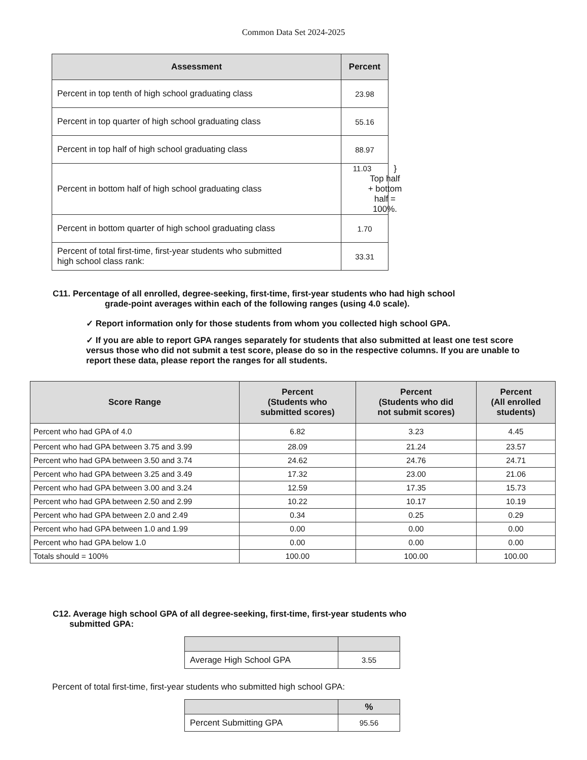Common Data Set 2024-2025
| Assessment | Percent | |
| Percent in top tenth of high school graduating class | 23.98 | |
| Percent in top quarter of high school graduating class | 55.16 | |
| Percent in top half of high school graduating class | 88.97 | |
| Percent in bottom half of high school graduating class | 11.03 } Top half + bottom half = 100%. | |
| Percent in bottom quarter of high school graduating class | 1.70 | |
| Percent of total first-time, first-year students who submitted high school class rank: | 33.31 | |
C11. Percentage of all enrolled, degree-seeking, first-time, first-year students who had high school
grade-point averages within each of the following ranges (using 4.0 scale).
✓ Report information only for those students from whom you collected high school GPA.
✓ If you are able to report GPA ranges separately for students that also submitted at least one test score versus those who did not submit a test score, please do so in the respective columns. If you are unable to report these data, please report the ranges for all students.
| Score Range | Percent (Students who submitted scores) | Percent (Students who did not submit scores) | Percent (All enrolled students) |
| --- | --- | --- | --- |
| Percent who had GPA of 4.0 | 6.82 | 3.23 | 4.45 |
| Percent who had GPA between 3.75 and 3.99 | 28.09 | 21.24 | 23.57 |
| Percent who had GPA between 3.50 and 3.74 | 24.62 | 24.76 | 24.71 |
| Percent who had GPA between 3.25 and 3.49 | 17.32 | 23.00 | 21.06 |
| Percent who had GPA between 3.00 and 3.24 | 12.59 | 17.35 | 15.73 |
| Percent who had GPA between 2.50 and 2.99 | 10.22 | 10.17 | 10.19 |
| Percent who had GPA between 2.0 and 2.49 | 0.34 | 0.25 | 0.29 |
| Percent who had GPA between 1.0 and 1.99 | 0.00 | 0.00 | 0.00 |
| Percent who had GPA below 1.0 | 0.00 | 0.00 | 0.00 |
| Totals should = 100% | 100.00 | 100.00 | 100.00 |
C12. Average high school GPA of all degree-seeking, first-time, first-year students who
submitted GPA:
| Average High School GPA | 3.55 |
Percent of total first-time, first-year students who submitted high school GPA:
| | % |
| --- | --- |
| Percent Submitting GPA | 95.56 |